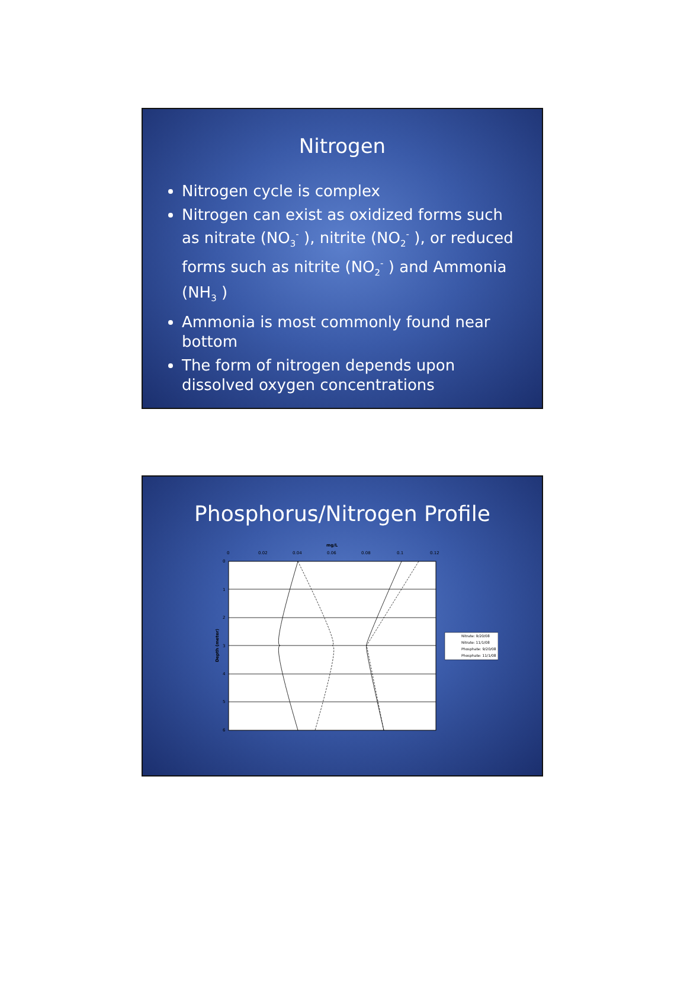Nitrogen
Nitrogen cycle is complex
Nitrogen can exist as oxidized forms such as nitrate (NO<sub>3</sub><sup>-</sup> ), nitrite (NO<sub>2</sub><sup>-</sup> ), or reduced forms such as nitrite (NO<sub>2</sub><sup>-</sup> ) and Ammonia (NH<sub>3</sub> )
Ammonia is most commonly found near bottom
The form of nitrogen depends upon dissolved oxygen concentrations
Phosphorus/Nitrogen Profile
mg/L
0
0.02
0.04
0.06
0.08
0.1
0.12
0
1
2
3
4
5
6
Depth (meter)
Nitrate: 9/20/08
Nitrate: 11/1/08
Phosphate: 9/20/08
Phosphate: 11/1/08